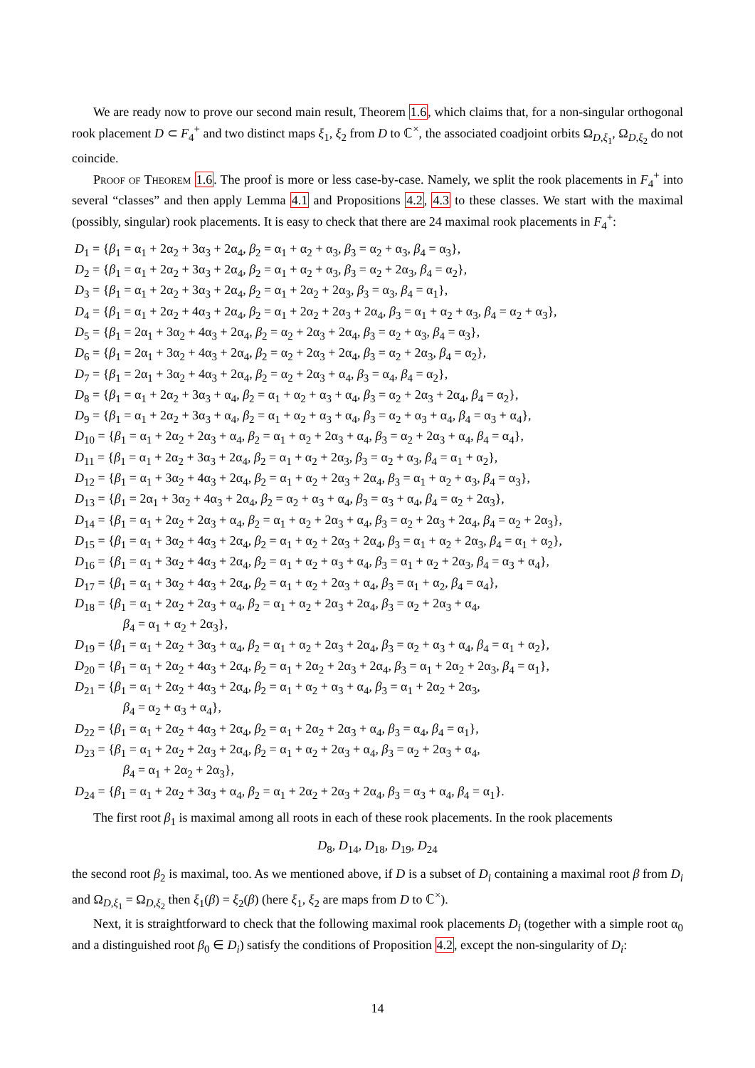We are ready now to prove our second main result, Theorem 1.6, which claims that, for a non-singular orthogonal rook placement D ⊂ F<sub>4</sub><sup>+</sup> and two distinct maps ξ<sub>1</sub>, ξ<sub>2</sub> from D to ℂ<sup>×</sup>, the associated coadjoint orbits Ω<sub>D,ξ<sub>1</sub></sub>, Ω<sub>D,ξ<sub>2</sub></sub> do not coincide.
Proof of Theorem 1.6. The proof is more or less case-by-case. Namely, we split the rook placements in F<sub>4</sub><sup>+</sup> into several “classes” and then apply Lemma 4.1 and Propositions 4.2, 4.3 to these classes. We start with the maximal (possibly, singular) rook placements. It is easy to check that there are 24 maximal rook placements in F<sub>4</sub><sup>+</sup>:
D<sub>1</sub> = {β<sub>1</sub> = α<sub>1</sub> + 2α<sub>2</sub> + 3α<sub>3</sub> + 2α<sub>4</sub>, β<sub>2</sub> = α<sub>1</sub> + α<sub>2</sub> + α<sub>3</sub>, β<sub>3</sub> = α<sub>2</sub> + α<sub>3</sub>, β<sub>4</sub> = α<sub>3</sub>},
D<sub>2</sub> = {β<sub>1</sub> = α<sub>1</sub> + 2α<sub>2</sub> + 3α<sub>3</sub> + 2α<sub>4</sub>, β<sub>2</sub> = α<sub>1</sub> + α<sub>2</sub> + α<sub>3</sub>, β<sub>3</sub> = α<sub>2</sub> + 2α<sub>3</sub>, β<sub>4</sub> = α<sub>2</sub>},
D<sub>3</sub> = {β<sub>1</sub> = α<sub>1</sub> + 2α<sub>2</sub> + 3α<sub>3</sub> + 2α<sub>4</sub>, β<sub>2</sub> = α<sub>1</sub> + 2α<sub>2</sub> + 2α<sub>3</sub>, β<sub>3</sub> = α<sub>3</sub>, β<sub>4</sub> = α<sub>1</sub>},
D<sub>4</sub> = {β<sub>1</sub> = α<sub>1</sub> + 2α<sub>2</sub> + 4α<sub>3</sub> + 2α<sub>4</sub>, β<sub>2</sub> = α<sub>1</sub> + 2α<sub>2</sub> + 2α<sub>3</sub> + 2α<sub>4</sub>, β<sub>3</sub> = α<sub>1</sub> + α<sub>2</sub> + α<sub>3</sub>, β<sub>4</sub> = α<sub>2</sub> + α<sub>3</sub>},
D<sub>5</sub> = {β<sub>1</sub> = 2α<sub>1</sub> + 3α<sub>2</sub> + 4α<sub>3</sub> + 2α<sub>4</sub>, β<sub>2</sub> = α<sub>2</sub> + 2α<sub>3</sub> + 2α<sub>4</sub>, β<sub>3</sub> = α<sub>2</sub> + α<sub>3</sub>, β<sub>4</sub> = α<sub>3</sub>},
D<sub>6</sub> = {β<sub>1</sub> = 2α<sub>1</sub> + 3α<sub>2</sub> + 4α<sub>3</sub> + 2α<sub>4</sub>, β<sub>2</sub> = α<sub>2</sub> + 2α<sub>3</sub> + 2α<sub>4</sub>, β<sub>3</sub> = α<sub>2</sub> + 2α<sub>3</sub>, β<sub>4</sub> = α<sub>2</sub>},
D<sub>7</sub> = {β<sub>1</sub> = 2α<sub>1</sub> + 3α<sub>2</sub> + 4α<sub>3</sub> + 2α<sub>4</sub>, β<sub>2</sub> = α<sub>2</sub> + 2α<sub>3</sub> + α<sub>4</sub>, β<sub>3</sub> = α<sub>4</sub>, β<sub>4</sub> = α<sub>2</sub>},
D<sub>8</sub> = {β<sub>1</sub> = α<sub>1</sub> + 2α<sub>2</sub> + 3α<sub>3</sub> + α<sub>4</sub>, β<sub>2</sub> = α<sub>1</sub> + α<sub>2</sub> + α<sub>3</sub> + α<sub>4</sub>, β<sub>3</sub> = α<sub>2</sub> + 2α<sub>3</sub> + 2α<sub>4</sub>, β<sub>4</sub> = α<sub>2</sub>},
D<sub>9</sub> = {β<sub>1</sub> = α<sub>1</sub> + 2α<sub>2</sub> + 3α<sub>3</sub> + α<sub>4</sub>, β<sub>2</sub> = α<sub>1</sub> + α<sub>2</sub> + α<sub>3</sub> + α<sub>4</sub>, β<sub>3</sub> = α<sub>2</sub> + α<sub>3</sub> + α<sub>4</sub>, β<sub>4</sub> = α<sub>3</sub> + α<sub>4</sub>},
D<sub>10</sub> = {β<sub>1</sub> = α<sub>1</sub> + 2α<sub>2</sub> + 2α<sub>3</sub> + α<sub>4</sub>, β<sub>2</sub> = α<sub>1</sub> + α<sub>2</sub> + 2α<sub>3</sub> + α<sub>4</sub>, β<sub>3</sub> = α<sub>2</sub> + 2α<sub>3</sub> + α<sub>4</sub>, β<sub>4</sub> = α<sub>4</sub>},
D<sub>11</sub> = {β<sub>1</sub> = α<sub>1</sub> + 2α<sub>2</sub> + 3α<sub>3</sub> + 2α<sub>4</sub>, β<sub>2</sub> = α<sub>1</sub> + α<sub>2</sub> + 2α<sub>3</sub>, β<sub>3</sub> = α<sub>2</sub> + α<sub>3</sub>, β<sub>4</sub> = α<sub>1</sub> + α<sub>2</sub>},
D<sub>12</sub> = {β<sub>1</sub> = α<sub>1</sub> + 3α<sub>2</sub> + 4α<sub>3</sub> + 2α<sub>4</sub>, β<sub>2</sub> = α<sub>1</sub> + α<sub>2</sub> + 2α<sub>3</sub> + 2α<sub>4</sub>, β<sub>3</sub> = α<sub>1</sub> + α<sub>2</sub> + α<sub>3</sub>, β<sub>4</sub> = α<sub>3</sub>},
D<sub>13</sub> = {β<sub>1</sub> = 2α<sub>1</sub> + 3α<sub>2</sub> + 4α<sub>3</sub> + 2α<sub>4</sub>, β<sub>2</sub> = α<sub>2</sub> + α<sub>3</sub> + α<sub>4</sub>, β<sub>3</sub> = α<sub>3</sub> + α<sub>4</sub>, β<sub>4</sub> = α<sub>2</sub> + 2α<sub>3</sub>},
D<sub>14</sub> = {β<sub>1</sub> = α<sub>1</sub> + 2α<sub>2</sub> + 2α<sub>3</sub> + α<sub>4</sub>, β<sub>2</sub> = α<sub>1</sub> + α<sub>2</sub> + 2α<sub>3</sub> + α<sub>4</sub>, β<sub>3</sub> = α<sub>2</sub> + 2α<sub>3</sub> + 2α<sub>4</sub>, β<sub>4</sub> = α<sub>2</sub> + 2α<sub>3</sub>},
D<sub>15</sub> = {β<sub>1</sub> = α<sub>1</sub> + 3α<sub>2</sub> + 4α<sub>3</sub> + 2α<sub>4</sub>, β<sub>2</sub> = α<sub>1</sub> + α<sub>2</sub> + 2α<sub>3</sub> + 2α<sub>4</sub>, β<sub>3</sub> = α<sub>1</sub> + α<sub>2</sub> + 2α<sub>3</sub>, β<sub>4</sub> = α<sub>1</sub> + α<sub>2</sub>},
D<sub>16</sub> = {β<sub>1</sub> = α<sub>1</sub> + 3α<sub>2</sub> + 4α<sub>3</sub> + 2α<sub>4</sub>, β<sub>2</sub> = α<sub>1</sub> + α<sub>2</sub> + α<sub>3</sub> + α<sub>4</sub>, β<sub>3</sub> = α<sub>1</sub> + α<sub>2</sub> + 2α<sub>3</sub>, β<sub>4</sub> = α<sub>3</sub> + α<sub>4</sub>},
D<sub>17</sub> = {β<sub>1</sub> = α<sub>1</sub> + 3α<sub>2</sub> + 4α<sub>3</sub> + 2α<sub>4</sub>, β<sub>2</sub> = α<sub>1</sub> + α<sub>2</sub> + 2α<sub>3</sub> + α<sub>4</sub>, β<sub>3</sub> = α<sub>1</sub> + α<sub>2</sub>, β<sub>4</sub> = α<sub>4</sub>},
D<sub>18</sub> = {β<sub>1</sub> = α<sub>1</sub> + 2α<sub>2</sub> + 2α<sub>3</sub> + α<sub>4</sub>, β<sub>2</sub> = α<sub>1</sub> + α<sub>2</sub> + 2α<sub>3</sub> + 2α<sub>4</sub>, β<sub>3</sub> = α<sub>2</sub> + 2α<sub>3</sub> + α<sub>4</sub>,
β<sub>4</sub> = α<sub>1</sub> + α<sub>2</sub> + 2α<sub>3</sub>},
D<sub>19</sub> = {β<sub>1</sub> = α<sub>1</sub> + 2α<sub>2</sub> + 3α<sub>3</sub> + α<sub>4</sub>, β<sub>2</sub> = α<sub>1</sub> + α<sub>2</sub> + 2α<sub>3</sub> + 2α<sub>4</sub>, β<sub>3</sub> = α<sub>2</sub> + α<sub>3</sub> + α<sub>4</sub>, β<sub>4</sub> = α<sub>1</sub> + α<sub>2</sub>},
D<sub>20</sub> = {β<sub>1</sub> = α<sub>1</sub> + 2α<sub>2</sub> + 4α<sub>3</sub> + 2α<sub>4</sub>, β<sub>2</sub> = α<sub>1</sub> + 2α<sub>2</sub> + 2α<sub>3</sub> + 2α<sub>4</sub>, β<sub>3</sub> = α<sub>1</sub> + 2α<sub>2</sub> + 2α<sub>3</sub>, β<sub>4</sub> = α<sub>1</sub>},
D<sub>21</sub> = {β<sub>1</sub> = α<sub>1</sub> + 2α<sub>2</sub> + 4α<sub>3</sub> + 2α<sub>4</sub>, β<sub>2</sub> = α<sub>1</sub> + α<sub>2</sub> + α<sub>3</sub> + α<sub>4</sub>, β<sub>3</sub> = α<sub>1</sub> + 2α<sub>2</sub> + 2α<sub>3</sub>,
β<sub>4</sub> = α<sub>2</sub> + α<sub>3</sub> + α<sub>4</sub>},
D<sub>22</sub> = {β<sub>1</sub> = α<sub>1</sub> + 2α<sub>2</sub> + 4α<sub>3</sub> + 2α<sub>4</sub>, β<sub>2</sub> = α<sub>1</sub> + 2α<sub>2</sub> + 2α<sub>3</sub> + α<sub>4</sub>, β<sub>3</sub> = α<sub>4</sub>, β<sub>4</sub> = α<sub>1</sub>},
D<sub>23</sub> = {β<sub>1</sub> = α<sub>1</sub> + 2α<sub>2</sub> + 2α<sub>3</sub> + 2α<sub>4</sub>, β<sub>2</sub> = α<sub>1</sub> + α<sub>2</sub> + 2α<sub>3</sub> + α<sub>4</sub>, β<sub>3</sub> = α<sub>2</sub> + 2α<sub>3</sub> + α<sub>4</sub>,
β<sub>4</sub> = α<sub>1</sub> + 2α<sub>2</sub> + 2α<sub>3</sub>},
D<sub>24</sub> = {β<sub>1</sub> = α<sub>1</sub> + 2α<sub>2</sub> + 3α<sub>3</sub> + α<sub>4</sub>, β<sub>2</sub> = α<sub>1</sub> + 2α<sub>2</sub> + 2α<sub>3</sub> + 2α<sub>4</sub>, β<sub>3</sub> = α<sub>3</sub> + α<sub>4</sub>, β<sub>4</sub> = α<sub>1</sub>}.
The first root β<sub>1</sub> is maximal among all roots in each of these rook placements. In the rook placements
D<sub>8</sub>, D<sub>14</sub>, D<sub>18</sub>, D<sub>19</sub>, D<sub>24</sub>
the second root β<sub>2</sub> is maximal, too. As we mentioned above, if D is a subset of D<sub>i</sub> containing a maximal root β from D<sub>i</sub> and Ω<sub>D,ξ<sub>1</sub></sub> = Ω<sub>D,ξ<sub>2</sub></sub> then ξ<sub>1</sub>(β) = ξ<sub>2</sub>(β) (here ξ<sub>1</sub>, ξ<sub>2</sub> are maps from D to ℂ<sup>×</sup>).
Next, it is straightforward to check that the following maximal rook placements D<sub>i</sub> (together with a simple root α<sub>0</sub> and a distinguished root β<sub>0</sub> ∈ D<sub>i</sub>) satisfy the conditions of Proposition 4.2, except the non-singularity of D<sub>i</sub>:
14